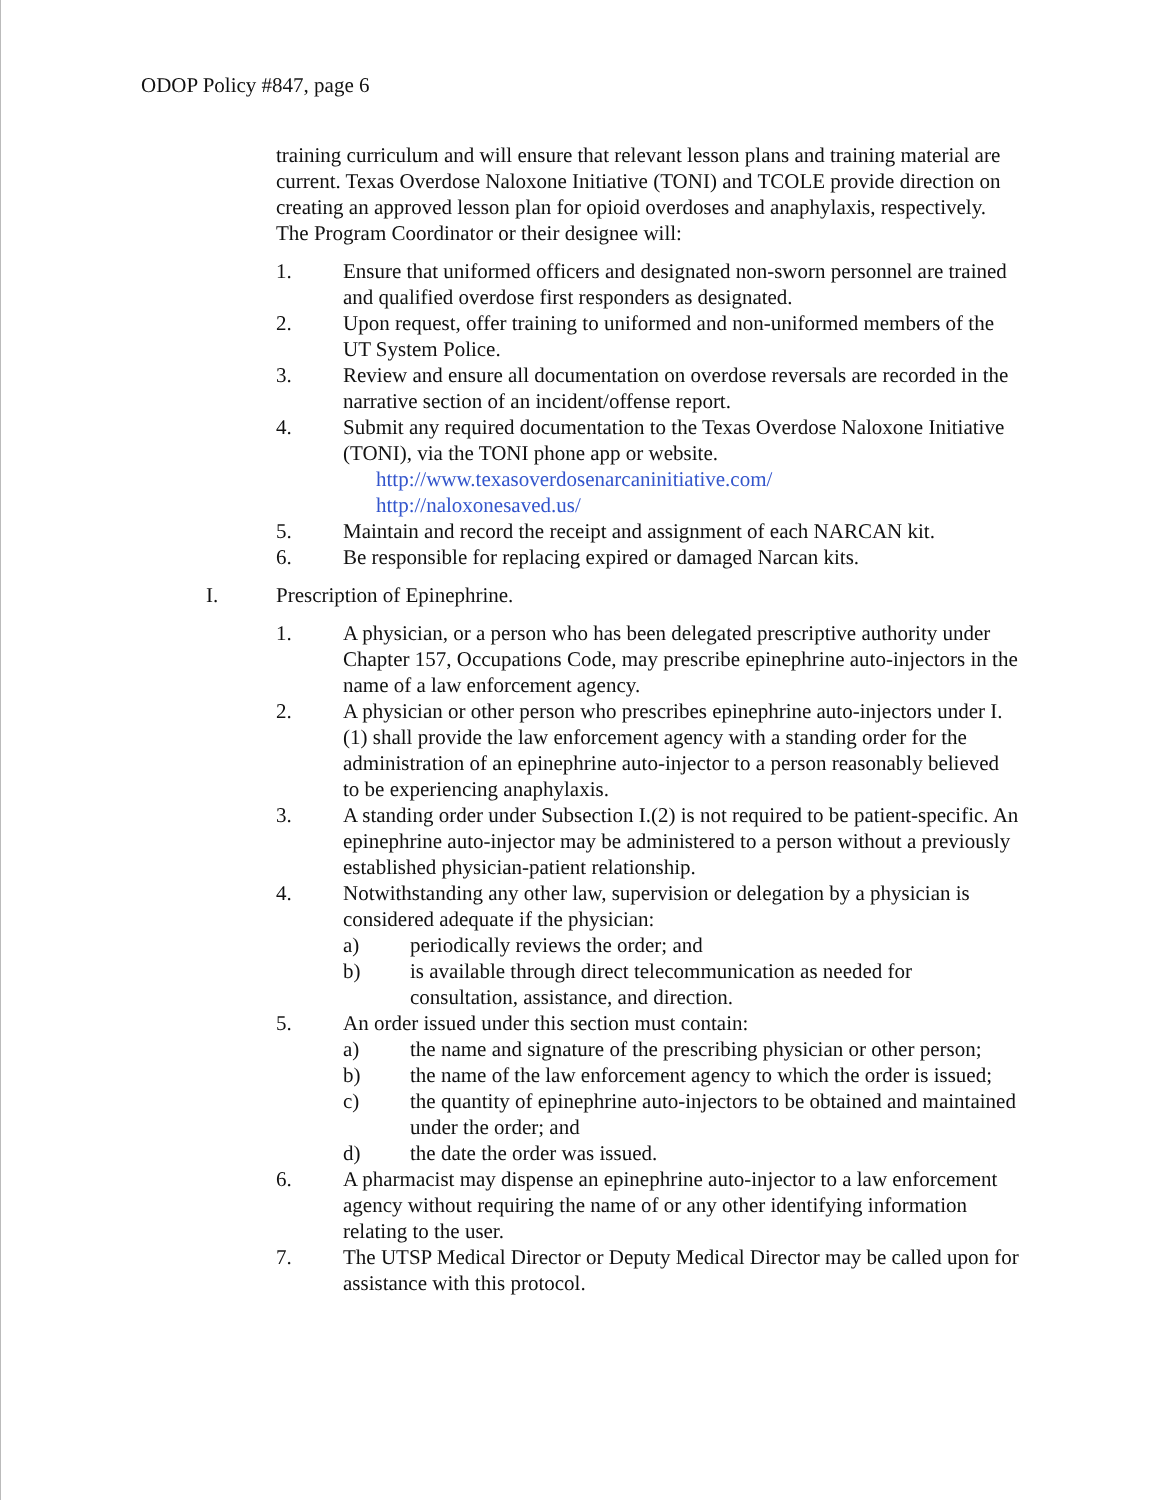ODOP Policy #847, page 6
training curriculum and will ensure that relevant lesson plans and training material are current. Texas Overdose Naloxone Initiative (TONI) and TCOLE provide direction on creating an approved lesson plan for opioid overdoses and anaphylaxis, respectively. The Program Coordinator or their designee will:
1. Ensure that uniformed officers and designated non-sworn personnel are trained and qualified overdose first responders as designated.
2. Upon request, offer training to uniformed and non-uniformed members of the UT System Police.
3. Review and ensure all documentation on overdose reversals are recorded in the narrative section of an incident/offense report.
4. Submit any required documentation to the Texas Overdose Naloxone Initiative (TONI), via the TONI phone app or website.
http://www.texasoverdosenarcaninitiative.com/
http://naloxonesaved.us/
5. Maintain and record the receipt and assignment of each NARCAN kit.
6. Be responsible for replacing expired or damaged Narcan kits.
I. Prescription of Epinephrine.
1. A physician, or a person who has been delegated prescriptive authority under Chapter 157, Occupations Code, may prescribe epinephrine auto-injectors in the name of a law enforcement agency.
2. A physician or other person who prescribes epinephrine auto-injectors under I.(1) shall provide the law enforcement agency with a standing order for the administration of an epinephrine auto-injector to a person reasonably believed to be experiencing anaphylaxis.
3. A standing order under Subsection I.(2) is not required to be patient-specific. An epinephrine auto-injector may be administered to a person without a previously established physician-patient relationship.
4. Notwithstanding any other law, supervision or delegation by a physician is considered adequate if the physician:
a) periodically reviews the order; and
b) is available through direct telecommunication as needed for consultation, assistance, and direction.
5. An order issued under this section must contain:
a) the name and signature of the prescribing physician or other person;
b) the name of the law enforcement agency to which the order is issued;
c) the quantity of epinephrine auto-injectors to be obtained and maintained under the order; and
d) the date the order was issued.
6. A pharmacist may dispense an epinephrine auto-injector to a law enforcement agency without requiring the name of or any other identifying information relating to the user.
7. The UTSP Medical Director or Deputy Medical Director may be called upon for assistance with this protocol.